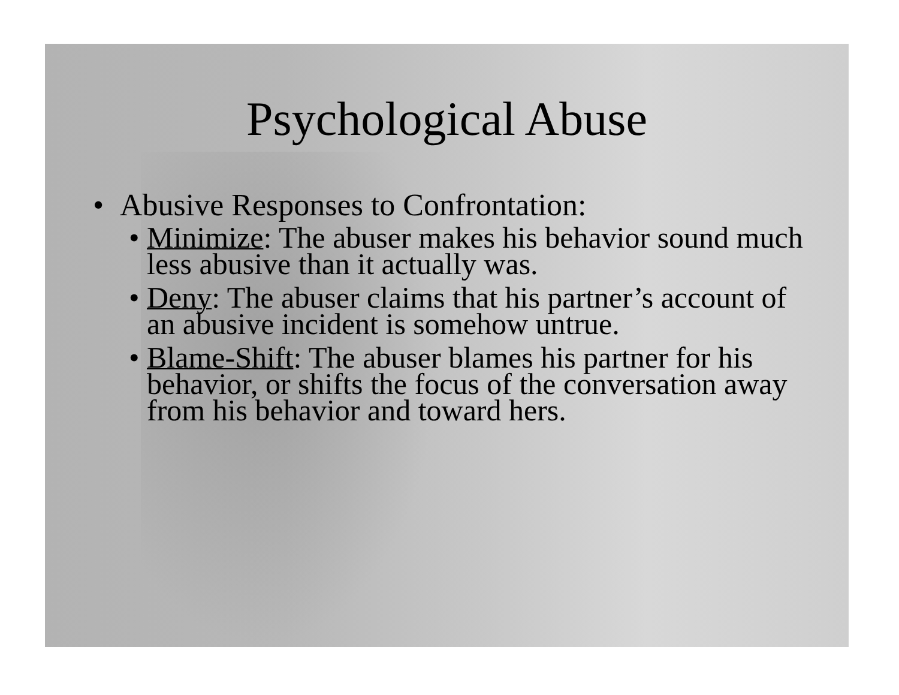Psychological Abuse
• Abusive Responses to Confrontation:
• Minimize: The abuser makes his behavior sound much less abusive than it actually was.
• Deny: The abuser claims that his partner’s account of an abusive incident is somehow untrue.
• Blame-Shift: The abuser blames his partner for his behavior, or shifts the focus of the conversation away from his behavior and toward hers.